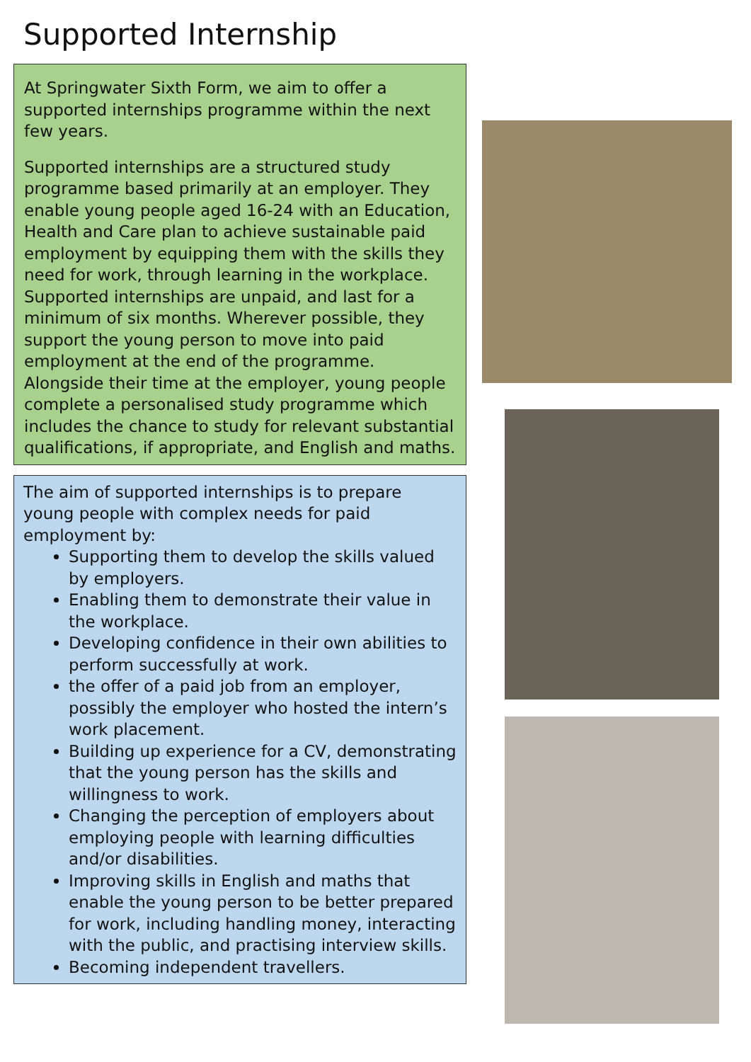Supported Internship
At Springwater Sixth Form, we aim to offer a supported internships programme within the next few years.
Supported internships are a structured study programme based primarily at an employer. They enable young people aged 16-24 with an Education, Health and Care plan to achieve sustainable paid employment by equipping them with the skills they need for work, through learning in the workplace. Supported internships are unpaid, and last for a minimum of six months. Wherever possible, they support the young person to move into paid employment at the end of the programme. Alongside their time at the employer, young people complete a personalised study programme which includes the chance to study for relevant substantial qualifications, if appropriate, and English and maths.
The aim of supported internships is to prepare young people with complex needs for paid employment by:
Supporting them to develop the skills valued by employers.
Enabling them to demonstrate their value in the workplace.
Developing confidence in their own abilities to perform successfully at work.
the offer of a paid job from an employer, possibly the employer who hosted the intern’s work placement.
Building up experience for a CV, demonstrating that the young person has the skills and willingness to work.
Changing the perception of employers about employing people with learning difficulties and/or disabilities.
Improving skills in English and maths that enable the young person to be better prepared for work, including handling money, interacting with the public, and practising interview skills.
Becoming independent travellers.